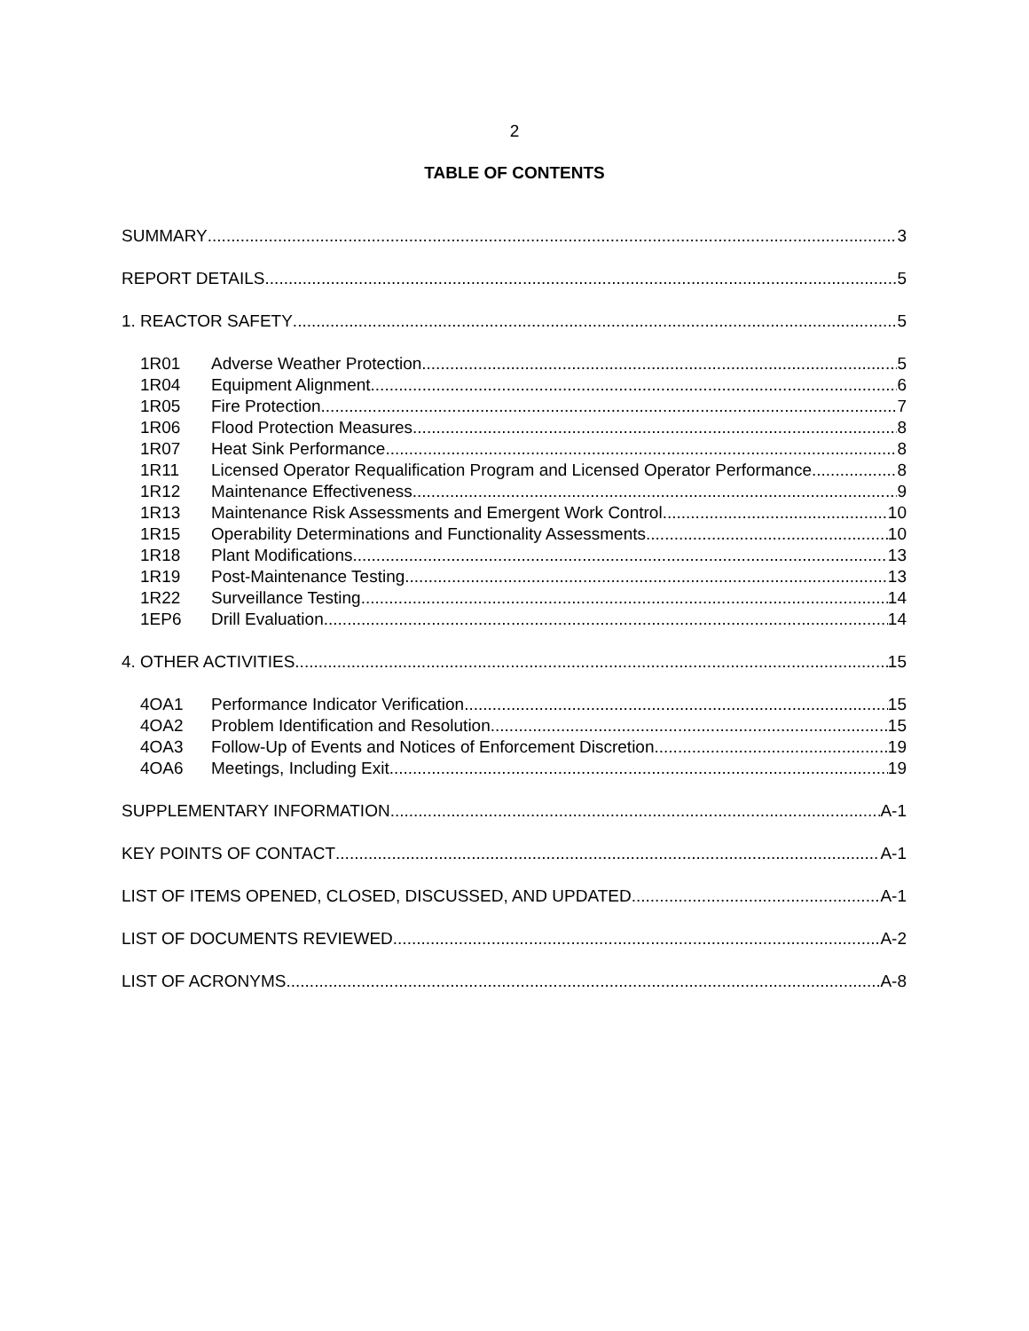2
TABLE OF CONTENTS
SUMMARY 3
REPORT DETAILS 5
1. REACTOR SAFETY 5
1R01 Adverse Weather Protection 5
1R04 Equipment Alignment 6
1R05 Fire Protection 7
1R06 Flood Protection Measures 8
1R07 Heat Sink Performance 8
1R11 Licensed Operator Requalification Program and Licensed Operator Performance 8
1R12 Maintenance Effectiveness 9
1R13 Maintenance Risk Assessments and Emergent Work Control 10
1R15 Operability Determinations and Functionality Assessments 10
1R18 Plant Modifications 13
1R19 Post-Maintenance Testing 13
1R22 Surveillance Testing 14
1EP6 Drill Evaluation 14
4. OTHER ACTIVITIES 15
4OA1 Performance Indicator Verification 15
4OA2 Problem Identification and Resolution 15
4OA3 Follow-Up of Events and Notices of Enforcement Discretion 19
4OA6 Meetings, Including Exit 19
SUPPLEMENTARY INFORMATION A-1
KEY POINTS OF CONTACT A-1
LIST OF ITEMS OPENED, CLOSED, DISCUSSED, AND UPDATED A-1
LIST OF DOCUMENTS REVIEWED A-2
LIST OF ACRONYMS A-8